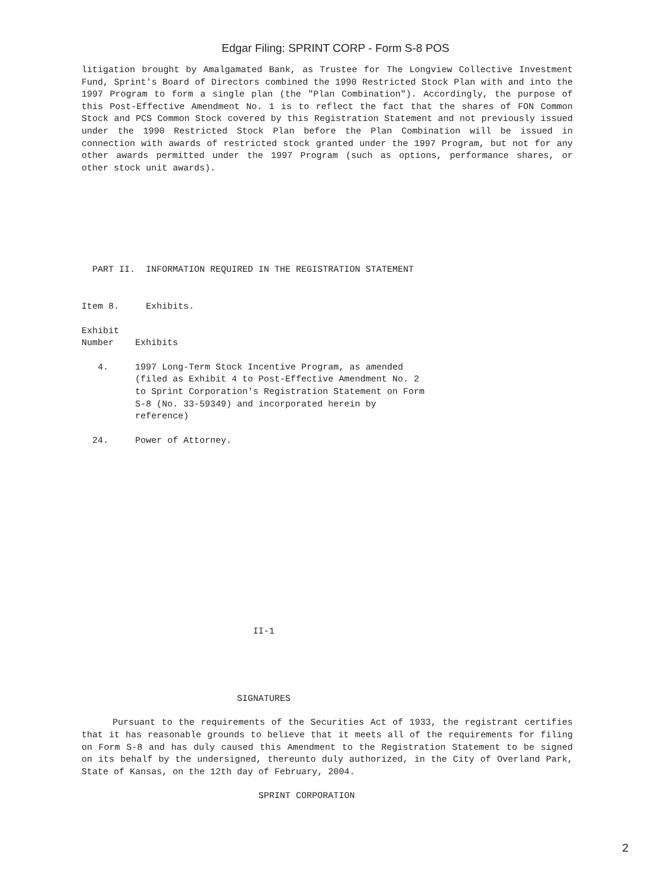Edgar Filing: SPRINT CORP - Form S-8 POS
litigation brought by Amalgamated Bank, as Trustee for The Longview Collective Investment Fund, Sprint's Board of Directors combined the 1990 Restricted Stock Plan with and into the 1997 Program to form a single plan (the "Plan Combination"). Accordingly, the purpose of this Post-Effective Amendment No. 1 is to reflect the fact that the shares of FON Common Stock and PCS Common Stock covered by this Registration Statement and not previously issued under the 1990 Restricted Stock Plan before the Plan Combination will be issued in connection with awards of restricted stock granted under the 1997 Program, but not for any other awards permitted under the 1997 Program (such as options, performance shares, or other stock unit awards).
PART II. INFORMATION REQUIRED IN THE REGISTRATION STATEMENT
Item 8. Exhibits.
Exhibit Number Exhibits
4. 1997 Long-Term Stock Incentive Program, as amended (filed as Exhibit 4 to Post-Effective Amendment No. 2 to Sprint Corporation's Registration Statement on Form S-8 (No. 33-59349) and incorporated herein by reference)
24. Power of Attorney.
II-1
SIGNATURES
Pursuant to the requirements of the Securities Act of 1933, the registrant certifies that it has reasonable grounds to believe that it meets all of the requirements for filing on Form S-8 and has duly caused this Amendment to the Registration Statement to be signed on its behalf by the undersigned, thereunto duly authorized, in the City of Overland Park, State of Kansas, on the 12th day of February, 2004.
SPRINT CORPORATION
2